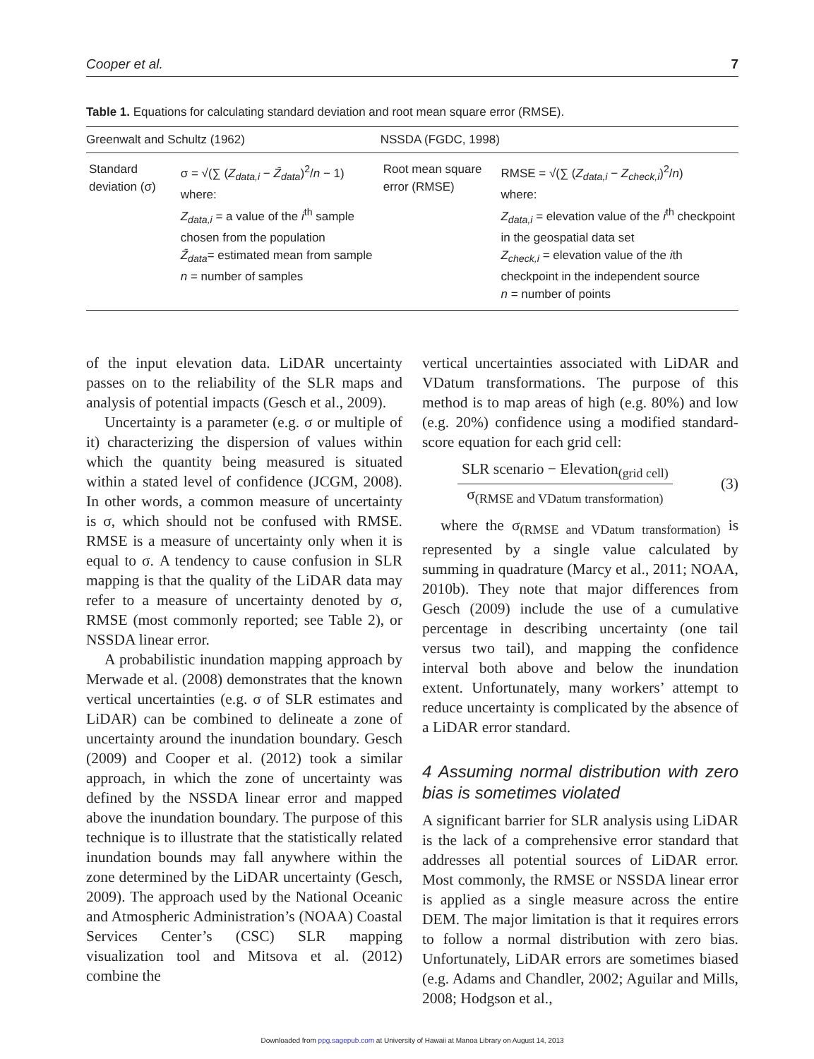Cooper et al. 7
Table 1. Equations for calculating standard deviation and root mean square error (RMSE).
| Greenwalt and Schultz (1962) | | NSSDA (FGDC, 1998) | |
| --- | --- | --- | --- |
| Standard deviation (σ) | σ = √(∑ ( Z<sub>data,i</sub> − Z̄<sub>data</sub> )<sup>2</sup>/ n − 1) where: Z<sub>data,i</sub> = a value of the i<sup>th</sup> sample chosen from the population Z̄<sub>data</sub> = estimated mean from sample n = number of samples | Root mean square error (RMSE) | RMSE = √(∑ ( Z<sub>data,i</sub> − Z<sub>check,i</sub> )<sup>2</sup>/ n ) where: Z<sub>data,i</sub> = elevation value of the i<sup>th</sup> checkpoint in the geospatial data set Z<sub>check,i</sub> = elevation value of the i th checkpoint in the independent source n = number of points |
of the input elevation data. LiDAR uncertainty passes on to the reliability of the SLR maps and analysis of potential impacts (Gesch et al., 2009).
Uncertainty is a parameter (e.g. σ or multiple of it) characterizing the dispersion of values within which the quantity being measured is situated within a stated level of confidence (JCGM, 2008). In other words, a common measure of uncertainty is σ, which should not be confused with RMSE. RMSE is a measure of uncertainty only when it is equal to σ. A tendency to cause confusion in SLR mapping is that the quality of the LiDAR data may refer to a measure of uncertainty denoted by σ, RMSE (most commonly reported; see Table 2), or NSSDA linear error.
A probabilistic inundation mapping approach by Merwade et al. (2008) demonstrates that the known vertical uncertainties (e.g. σ of SLR estimates and LiDAR) can be combined to delineate a zone of uncertainty around the inundation boundary. Gesch (2009) and Cooper et al. (2012) took a similar approach, in which the zone of uncertainty was defined by the NSSDA linear error and mapped above the inundation boundary. The purpose of this technique is to illustrate that the statistically related inundation bounds may fall anywhere within the zone determined by the LiDAR uncertainty (Gesch, 2009). The approach used by the National Oceanic and Atmospheric Administration’s (NOAA) Coastal Services Center’s (CSC) SLR mapping visualization tool and Mitsova et al. (2012) combine the
vertical uncertainties associated with LiDAR and VDatum transformations. The purpose of this method is to map areas of high (e.g. 80%) and low (e.g. 20%) confidence using a modified standard-score equation for each grid cell:
SLR scenario − Elevation<sub>(grid cell)</sub>
σ<sub>(RMSE and VDatum transformation)</sub>
(3)
where the σ<sub>(RMSE and VDatum transformation)</sub> is represented by a single value calculated by summing in quadrature (Marcy et al., 2011; NOAA, 2010b). They note that major differences from Gesch (2009) include the use of a cumulative percentage in describing uncertainty (one tail versus two tail), and mapping the confidence interval both above and below the inundation extent. Unfortunately, many workers’ attempt to reduce uncertainty is complicated by the absence of a LiDAR error standard.
4 Assuming normal distribution with zero bias is sometimes violated
A significant barrier for SLR analysis using LiDAR is the lack of a comprehensive error standard that addresses all potential sources of LiDAR error. Most commonly, the RMSE or NSSDA linear error is applied as a single measure across the entire DEM. The major limitation is that it requires errors to follow a normal distribution with zero bias. Unfortunately, LiDAR errors are sometimes biased (e.g. Adams and Chandler, 2002; Aguilar and Mills, 2008; Hodgson et al.,
Downloaded from ppg.sagepub.com at University of Hawaii at Manoa Library on August 14, 2013